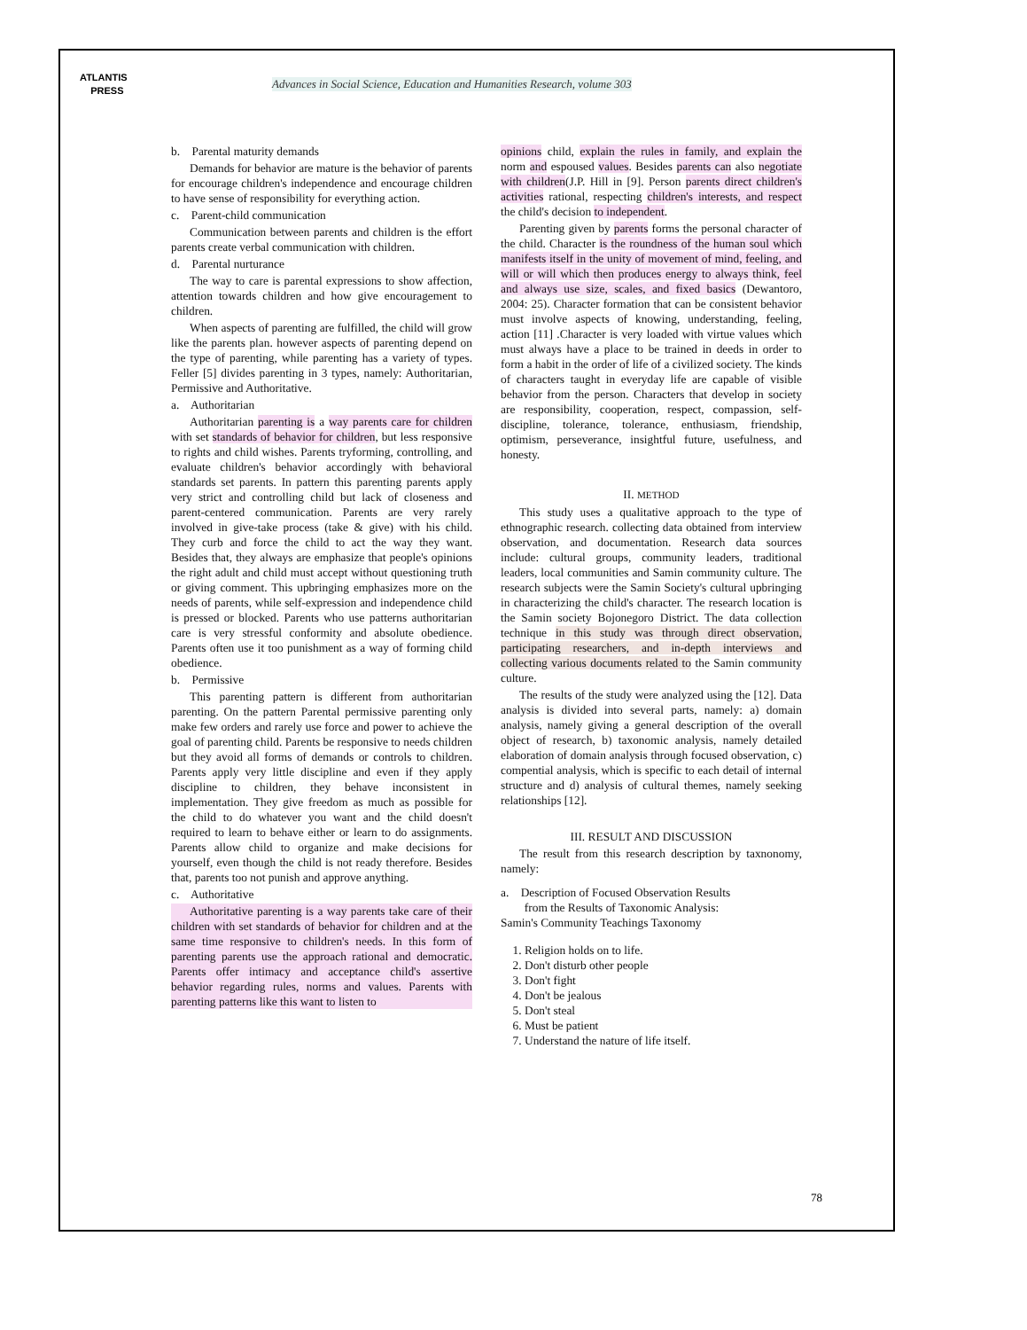ATLANTIS
PRESS
Advances in Social Science, Education and Humanities Research, volume 303
b. Parental maturity demands
Demands for behavior are mature is the behavior of parents for encourage children's independence and encourage children to have sense of responsibility for everything action.
c. Parent-child communication
Communication between parents and children is the effort parents create verbal communication with children.
d. Parental nurturance
The way to care is parental expressions to show affection, attention towards children and how give encouragement to children.
When aspects of parenting are fulfilled, the child will grow like the parents plan. however aspects of parenting depend on the type of parenting, while parenting has a variety of types. Feller [5] divides parenting in 3 types, namely: Authoritarian, Permissive and Authoritative.
a. Authoritarian
Authoritarian parenting is a way parents care for children with set standards of behavior for children, but less responsive to rights and child wishes. Parents tryforming, controlling, and evaluate children's behavior accordingly with behavioral standards set parents. In pattern this parenting parents apply very strict and controlling child but lack of closeness and parent-centered communication. Parents are very rarely involved in give-take process (take & give) with his child. They curb and force the child to act the way they want. Besides that, they always are emphasize that people's opinions the right adult and child must accept without questioning truth or giving comment. This upbringing emphasizes more on the needs of parents, while self-expression and independence child is pressed or blocked. Parents who use patterns authoritarian care is very stressful conformity and absolute obedience. Parents often use it too punishment as a way of forming child obedience.
b. Permissive
This parenting pattern is different from authoritarian parenting. On the pattern Parental permissive parenting only make few orders and rarely use force and power to achieve the goal of parenting child. Parents be responsive to needs children but they avoid all forms of demands or controls to children. Parents apply very little discipline and even if they apply discipline to children, they behave inconsistent in implementation. They give freedom as much as possible for the child to do whatever you want and the child doesn't required to learn to behave either or learn to do assignments. Parents allow child to organize and make decisions for yourself, even though the child is not ready therefore. Besides that, parents too not punish and approve anything.
c. Authoritative
Authoritative parenting is a way parents take care of their children with set standards of behavior for children and at the same time responsive to children's needs. In this form of parenting parents use the approach rational and democratic. Parents offer intimacy and acceptance child's assertive behavior regarding rules, norms and values. Parents with parenting patterns like this want to listen to
opinions child, explain the rules in family, and explain the norm and espoused values. Besides parents can also negotiate with children(J.P. Hill in [9]. Person parents direct children's activities rational, respecting children's interests, and respect the child's decision to independent.
Parenting given by parents forms the personal character of the child. Character is the roundness of the human soul which manifests itself in the unity of movement of mind, feeling, and will or will which then produces energy to always think, feel and always use size, scales, and fixed basics (Dewantoro, 2004: 25). Character formation that can be consistent behavior must involve aspects of knowing, understanding, feeling, action [11] .Character is very loaded with virtue values which must always have a place to be trained in deeds in order to form a habit in the order of life of a civilized society. The kinds of characters taught in everyday life are capable of visible behavior from the person. Characters that develop in society are responsibility, cooperation, respect, compassion, self-discipline, tolerance, tolerance, enthusiasm, friendship, optimism, perseverance, insightful future, usefulness, and honesty.
II. METHOD
This study uses a qualitative approach to the type of ethnographic research. collecting data obtained from interview observation, and documentation. Research data sources include: cultural groups, community leaders, traditional leaders, local communities and Samin community culture. The research subjects were the Samin Society's cultural upbringing in characterizing the child's character. The research location is the Samin society Bojonegoro District. The data collection technique in this study was through direct observation, participating researchers, and in-depth interviews and collecting various documents related to the Samin community culture.
The results of the study were analyzed using the [12]. Data analysis is divided into several parts, namely: a) domain analysis, namely giving a general description of the overall object of research, b) taxonomic analysis, namely detailed elaboration of domain analysis through focused observation, c) compential analysis, which is specific to each detail of internal structure and d) analysis of cultural themes, namely seeking relationships [12].
III. RESULT AND DISCUSSION
The result from this research description by taxnonomy, namely:
a. Description of Focused Observation Results
from the Results of Taxonomic Analysis:
Samin's Community Teachings Taxonomy
1. Religion holds on to life.
2. Don't disturb other people
3. Don't fight
4. Don't be jealous
5. Don't steal
6. Must be patient
7. Understand the nature of life itself.
78